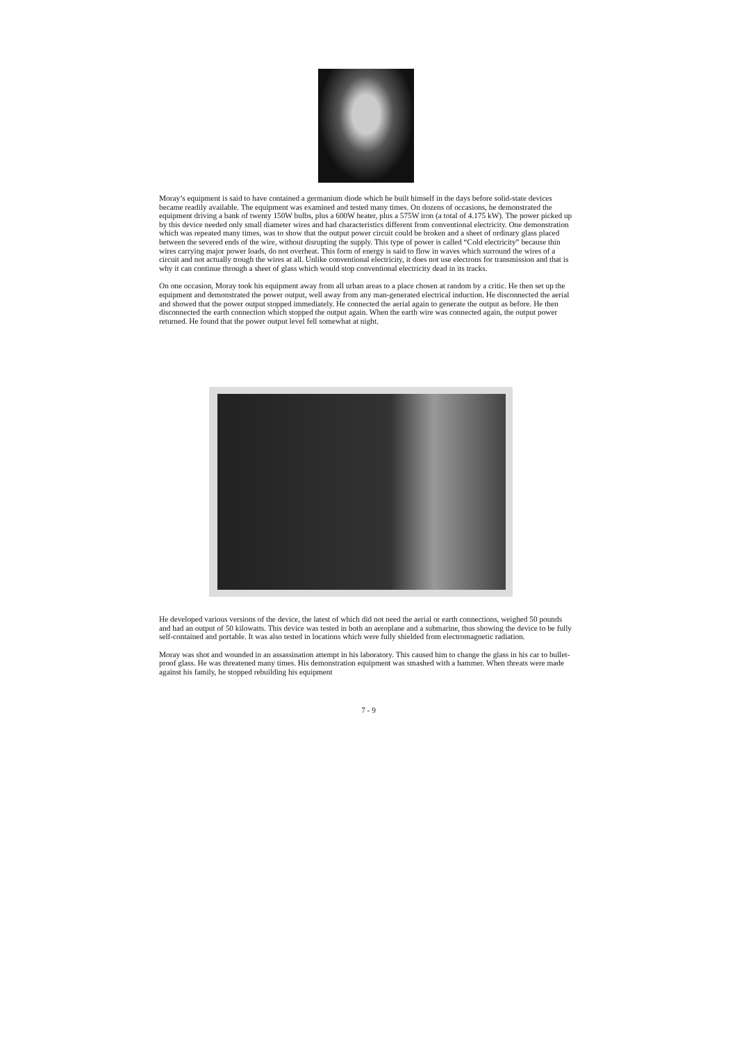Moray’s equipment is said to have contained a germanium diode which he built himself in the days before solid-state devices became readily available. The equipment was examined and tested many times. On dozens of occasions, he demonstrated the equipment driving a bank of twenty 150W bulbs, plus a 600W heater, plus a 575W iron (a total of 4.175 kW). The power picked up by this device needed only small diameter wires and had characteristics different from conventional electricity. One demonstration which was repeated many times, was to show that the output power circuit could be broken and a sheet of ordinary glass placed between the severed ends of the wire, without disrupting the supply. This type of power is called “Cold electricity” because thin wires carrying major power loads, do not overheat. This form of energy is said to flow in waves which surround the wires of a circuit and not actually trough the wires at all. Unlike conventional electricity, it does not use electrons for transmission and that is why it can continue through a sheet of glass which would stop conventional electricity dead in its tracks.
On one occasion, Moray took his equipment away from all urban areas to a place chosen at random by a critic. He then set up the equipment and demonstrated the power output, well away from any man-generated electrical induction. He disconnected the aerial and showed that the power output stopped immediately. He connected the aerial again to generate the output as before. He then disconnected the earth connection which stopped the output again. When the earth wire was connected again, the output power returned. He found that the power output level fell somewhat at night.
He developed various versions of the device, the latest of which did not need the aerial or earth connections, weighed 50 pounds and had an output of 50 kilowatts. This device was tested in both an aeroplane and a submarine, thus showing the device to be fully self-contained and portable. It was also tested in locations which were fully shielded from electromagnetic radiation.
Moray was shot and wounded in an assassination attempt in his laboratory. This caused him to change the glass in his car to bullet-proof glass. He was threatened many times. His demonstration equipment was smashed with a hammer. When threats were made against his family, he stopped rebuilding his equipment
7 - 9